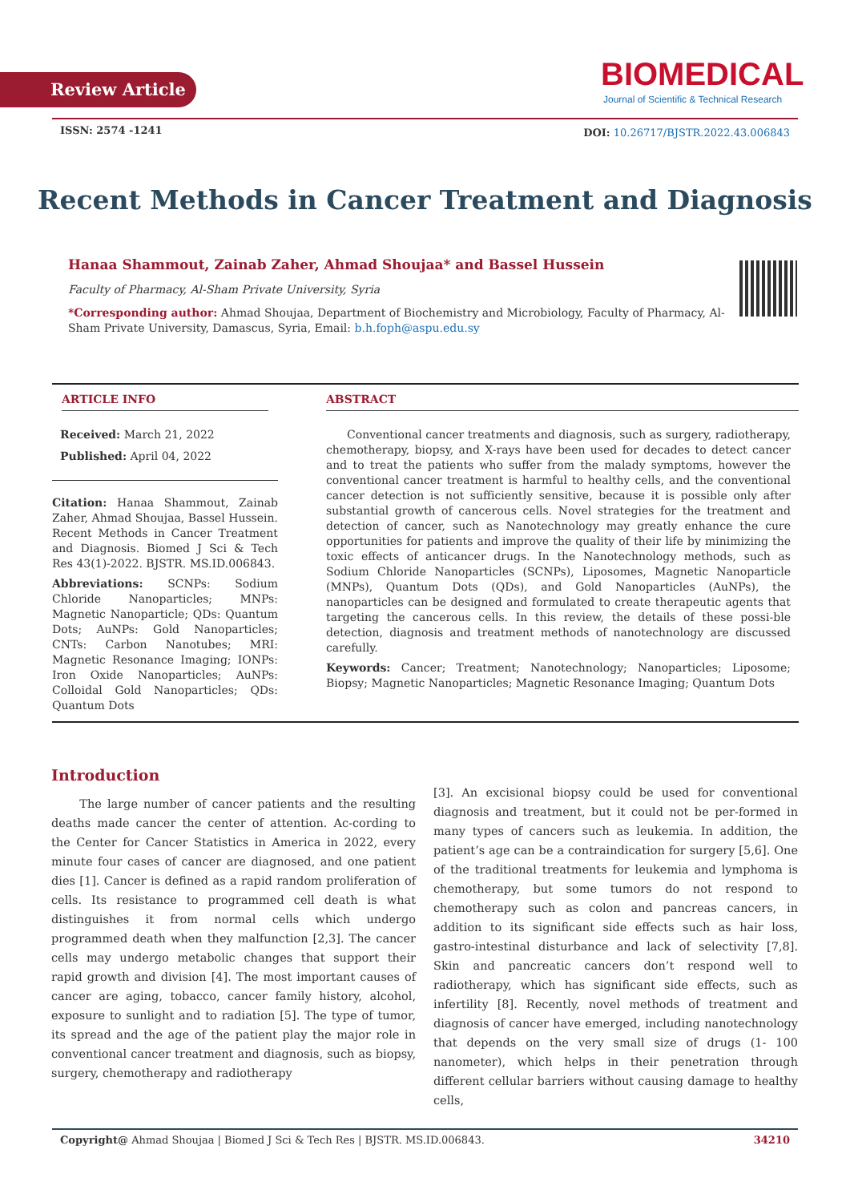Review Article
BIOMEDICAL
Journal of Scientific & Technical Research
ISSN: 2574 -1241
DOI: 10.26717/BJSTR.2022.43.006843
Recent Methods in Cancer Treatment and Diagnosis
Hanaa Shammout, Zainab Zaher, Ahmad Shoujaa* and Bassel Hussein
Faculty of Pharmacy, Al-Sham Private University, Syria
*Corresponding author: Ahmad Shoujaa, Department of Biochemistry and Microbiology, Faculty of Pharmacy, Al-Sham Private University, Damascus, Syria, Email: b.h.foph@aspu.edu.sy
ARTICLE INFO
Received: March 21, 2022
Published: April 04, 2022
Citation: Hanaa Shammout, Zainab Zaher, Ahmad Shoujaa, Bassel Hussein. Recent Methods in Cancer Treatment and Diagnosis. Biomed J Sci & Tech Res 43(1)-2022. BJSTR. MS.ID.006843.
Abbreviations: SCNPs: Sodium Chloride Nanoparticles; MNPs: Magnetic Nanoparticle; QDs: Quantum Dots; AuNPs: Gold Nanoparticles; CNTs: Carbon Nanotubes; MRI: Magnetic Resonance Imaging; IONPs: Iron Oxide Nanoparticles; AuNPs: Colloidal Gold Nanoparticles; QDs: Quantum Dots
ABSTRACT
Conventional cancer treatments and diagnosis, such as surgery, radiotherapy, chemotherapy, biopsy, and X-rays have been used for decades to detect cancer and to treat the patients who suffer from the malady symptoms, however the conventional cancer treatment is harmful to healthy cells, and the conventional cancer detection is not sufficiently sensitive, because it is possible only after substantial growth of cancerous cells. Novel strategies for the treatment and detection of cancer, such as Nanotechnology may greatly enhance the cure opportunities for patients and improve the quality of their life by minimizing the toxic effects of anticancer drugs. In the Nanotechnology methods, such as Sodium Chloride Nanoparticles (SCNPs), Liposomes, Magnetic Nanoparticle (MNPs), Quantum Dots (QDs), and Gold Nanoparticles (AuNPs), the nanoparticles can be designed and formulated to create therapeutic agents that targeting the cancerous cells. In this review, the details of these possi-ble detection, diagnosis and treatment methods of nanotechnology are discussed carefully.
Keywords: Cancer; Treatment; Nanotechnology; Nanoparticles; Liposome; Biopsy; Magnetic Nanoparticles; Magnetic Resonance Imaging; Quantum Dots
Introduction
The large number of cancer patients and the resulting deaths made cancer the center of attention. Ac-cording to the Center for Cancer Statistics in America in 2022, every minute four cases of cancer are diagnosed, and one patient dies [1]. Cancer is defined as a rapid random proliferation of cells. Its resistance to programmed cell death is what distinguishes it from normal cells which undergo programmed death when they malfunction [2,3]. The cancer cells may undergo metabolic changes that support their rapid growth and division [4]. The most important causes of cancer are aging, tobacco, cancer family history, alcohol, exposure to sunlight and to radiation [5]. The type of tumor, its spread and the age of the patient play the major role in conventional cancer treatment and diagnosis, such as biopsy, surgery, chemotherapy and radiotherapy
[3]. An excisional biopsy could be used for conventional diagnosis and treatment, but it could not be per-formed in many types of cancers such as leukemia. In addition, the patient’s age can be a contraindication for surgery [5,6]. One of the traditional treatments for leukemia and lymphoma is chemotherapy, but some tumors do not respond to chemotherapy such as colon and pancreas cancers, in addition to its significant side effects such as hair loss, gastro-intestinal disturbance and lack of selectivity [7,8]. Skin and pancreatic cancers don’t respond well to radiotherapy, which has significant side effects, such as infertility [8]. Recently, novel methods of treatment and diagnosis of cancer have emerged, including nanotechnology that depends on the very small size of drugs (1- 100 nanometer), which helps in their penetration through different cellular barriers without causing damage to healthy cells,
Copyright@ Ahmad Shoujaa | Biomed J Sci & Tech Res | BJSTR. MS.ID.006843. 34210